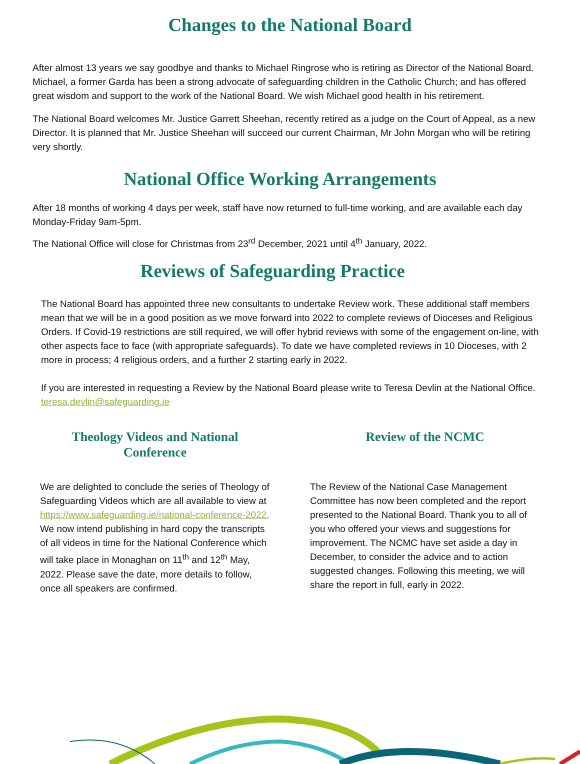Changes to the National Board
After almost 13 years we say goodbye and thanks to Michael Ringrose who is retiring as Director of the National Board. Michael, a former Garda has been a strong advocate of safeguarding children in the Catholic Church; and has offered great wisdom and support to the work of the National Board. We wish Michael good health in his retirement.
The National Board welcomes Mr. Justice Garrett Sheehan, recently retired as a judge on the Court of Appeal, as a new Director. It is planned that Mr. Justice Sheehan will succeed our current Chairman, Mr John Morgan who will be retiring very shortly.
National Office Working Arrangements
After 18 months of working 4 days per week, staff have now returned to full-time working, and are available each day Monday-Friday 9am-5pm.
The National Office will close for Christmas from 23<sup>rd</sup> December, 2021 until 4<sup>th</sup> January, 2022.
Reviews of Safeguarding Practice
The National Board has appointed three new consultants to undertake Review work. These additional staff members mean that we will be in a good position as we move forward into 2022 to complete reviews of Dioceses and Religious Orders. If Covid-19 restrictions are still required, we will offer hybrid reviews with some of the engagement on-line, with other aspects face to face (with appropriate safeguards). To date we have completed reviews in 10 Dioceses, with 2 more in process; 4 religious orders, and a further 2 starting early in 2022.
If you are interested in requesting a Review by the National Board please write to Teresa Devlin at the National Office. teresa.devlin@safeguarding.ie
Theology Videos and National Conference
We are delighted to conclude the series of Theology of Safeguarding Videos which are all available to view at https://www.safeguarding.ie/national-conference-2022.
We now intend publishing in hard copy the transcripts of all videos in time for the National Conference which will take place in Monaghan on 11<sup>th</sup> and 12<sup>th</sup> May, 2022. Please save the date, more details to follow, once all speakers are confirmed.
Review of the NCMC
The Review of the National Case Management Committee has now been completed and the report presented to the National Board. Thank you to all of you who offered your views and suggestions for improvement. The NCMC have set aside a day in December, to consider the advice and to action suggested changes. Following this meeting, we will share the report in full, early in 2022.